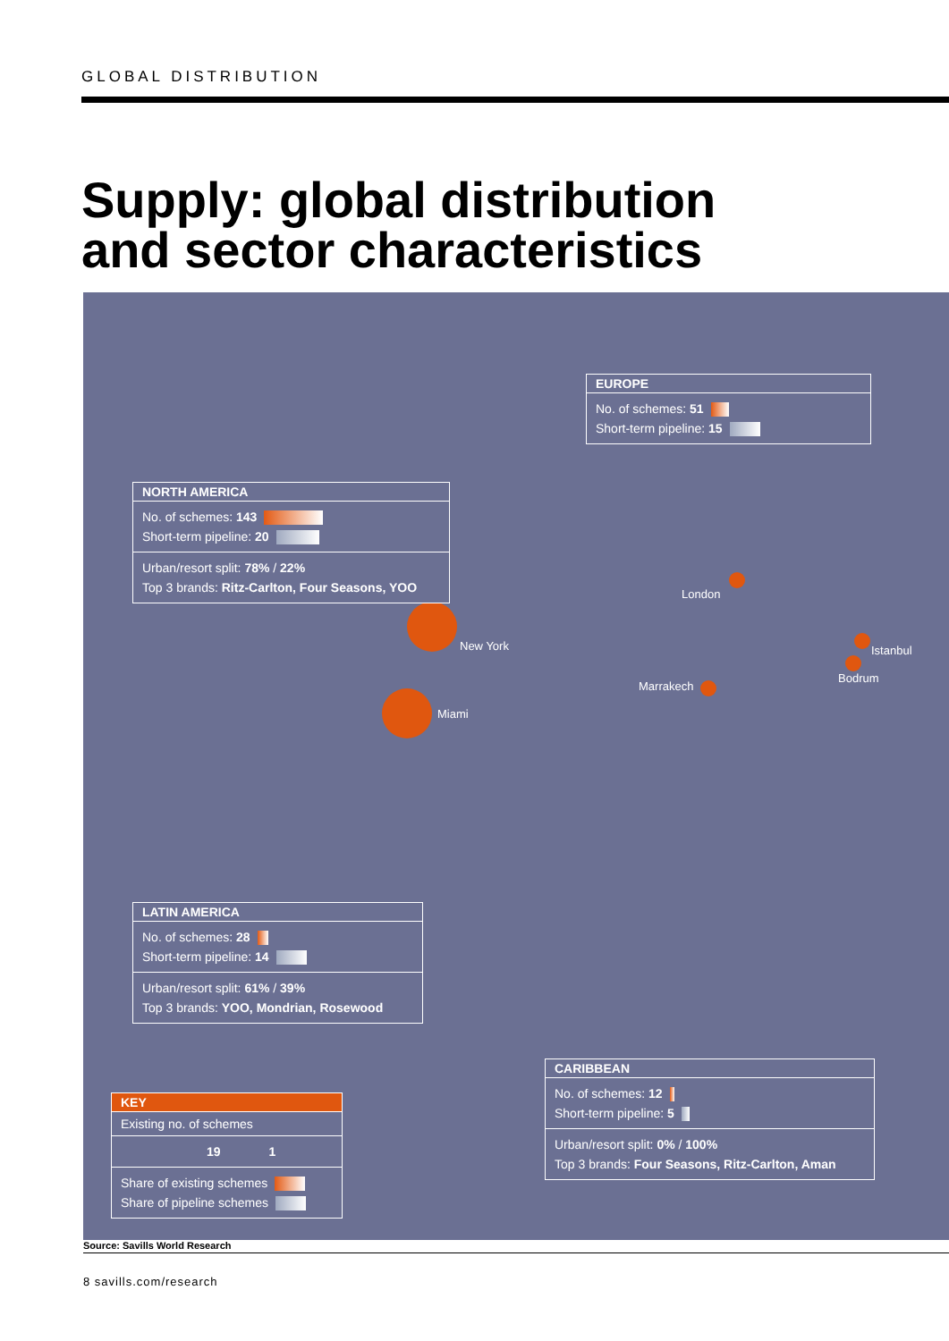GLOBAL DISTRIBUTION
Supply: global distribution
and sector characteristics
New York
Miami
London
Istanbul
Bodrum
Marrakech
EUROPE
No. of schemes: 51
Short-term pipeline: 15
NORTH AMERICA
No. of schemes: 143
Short-term pipeline: 20
Urban/resort split: 78% / 22%
Top 3 brands: Ritz-Carlton, Four Seasons, YOO
LATIN AMERICA
No. of schemes: 28
Short-term pipeline: 14
Urban/resort split: 61% / 39%
Top 3 brands: YOO, Mondrian, Rosewood
CARIBBEAN
No. of schemes: 12
Short-term pipeline: 5
Urban/resort split: 0% / 100%
Top 3 brands: Four Seasons, Ritz-Carlton, Aman
KEY
Existing no. of schemes
19 1
Share of existing schemes
Share of pipeline schemes
Source: Savills World Research
8 savills.com/research